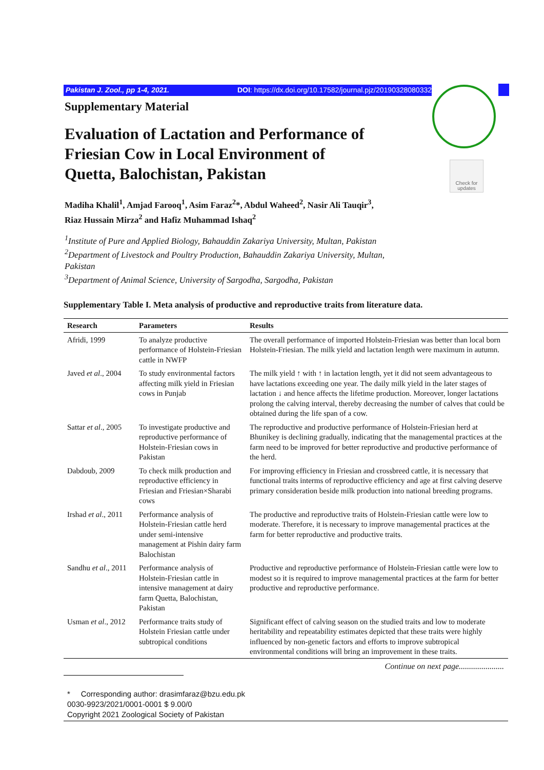Pakistan J. Zool., pp 1-4, 2021. DOI: https://dx.doi.org/10.17582/journal.pjz/20190328080332
Check for updates
Supplementary Material
Evaluation of Lactation and Performance of Friesian Cow in Local Environment of Quetta, Balochistan, Pakistan
Madiha Khalil<sup>1</sup>, Amjad Farooq<sup>1</sup>, Asim Faraz<sup>2</sup>*, Abdul Waheed<sup>2</sup>, Nasir Ali Tauqir<sup>3</sup>,
Riaz Hussain Mirza<sup>2</sup> and Hafiz Muhammad Ishaq<sup>2</sup>
<sup>1</sup> Institute of Pure and Applied Biology, Bahauddin Zakariya University, Multan, Pakistan
<sup>2</sup> Department of Livestock and Poultry Production, Bahauddin Zakariya University, Multan, Pakistan
<sup>3</sup> Department of Animal Science, University of Sargodha, Sargodha, Pakistan
Supplementary Table I. Meta analysis of productive and reproductive traits from literature data.
| Research | Parameters | Results |
| --- | --- | --- |
| Afridi, 1999 | To analyze productive performance of Holstein-Friesian cattle in NWFP | The overall performance of imported Holstein-Friesian was better than local born Holstein-Friesian. The milk yield and lactation length were maximum in autumn. |
| Javed et al ., 2004 | To study environmental factors affecting milk yield in Friesian cows in Punjab | The milk yield ↑ with ↑ in lactation length, yet it did not seem advantageous to have lactations exceeding one year. The daily milk yield in the later stages of lactation ↓ and hence affects the lifetime production. Moreover, longer lactations prolong the calving interval, thereby decreasing the number of calves that could be obtained during the life span of a cow. |
| Sattar et al ., 2005 | To investigate productive and reproductive performance of Holstein-Friesian cows in Pakistan | The reproductive and productive performance of Holstein-Friesian herd at Bhunikey is declining gradually, indicating that the managemental practices at the farm need to be improved for better reproductive and productive performance of the herd. |
| Dabdoub, 2009 | To check milk production and reproductive efficiency in Friesian and Friesian×Sharabi cows | For improving efficiency in Friesian and crossbreed cattle, it is necessary that functional traits interms of reproductive efficiency and age at first calving deserve primary consideration beside milk production into national breeding programs. |
| Irshad et al ., 2011 | Performance analysis of Holstein-Friesian cattle herd under semi-intensive management at Pishin dairy farm Balochistan | The productive and reproductive traits of Holstein-Friesian cattle were low to moderate. Therefore, it is necessary to improve managemental practices at the farm for better reproductive and productive traits. |
| Sandhu et al ., 2011 | Performance analysis of Holstein-Friesian cattle in intensive management at dairy farm Quetta, Balochistan, Pakistan | Productive and reproductive performance of Holstein-Friesian cattle were low to modest so it is required to improve managemental practices at the farm for better productive and reproductive performance. |
| Usman et al ., 2012 | Performance traits study of Holstein Friesian cattle under subtropical conditions | Significant effect of calving season on the studied traits and low to moderate heritability and repeatability estimates depicted that these traits were highly influenced by non-genetic factors and efforts to improve subtropical environmental conditions will bring an improvement in these traits. |
Continue on next page......................
* Corresponding author: drasimfaraz@bzu.edu.pk
0030-9923/2021/0001-0001 $ 9.00/0
Copyright 2021 Zoological Society of Pakistan